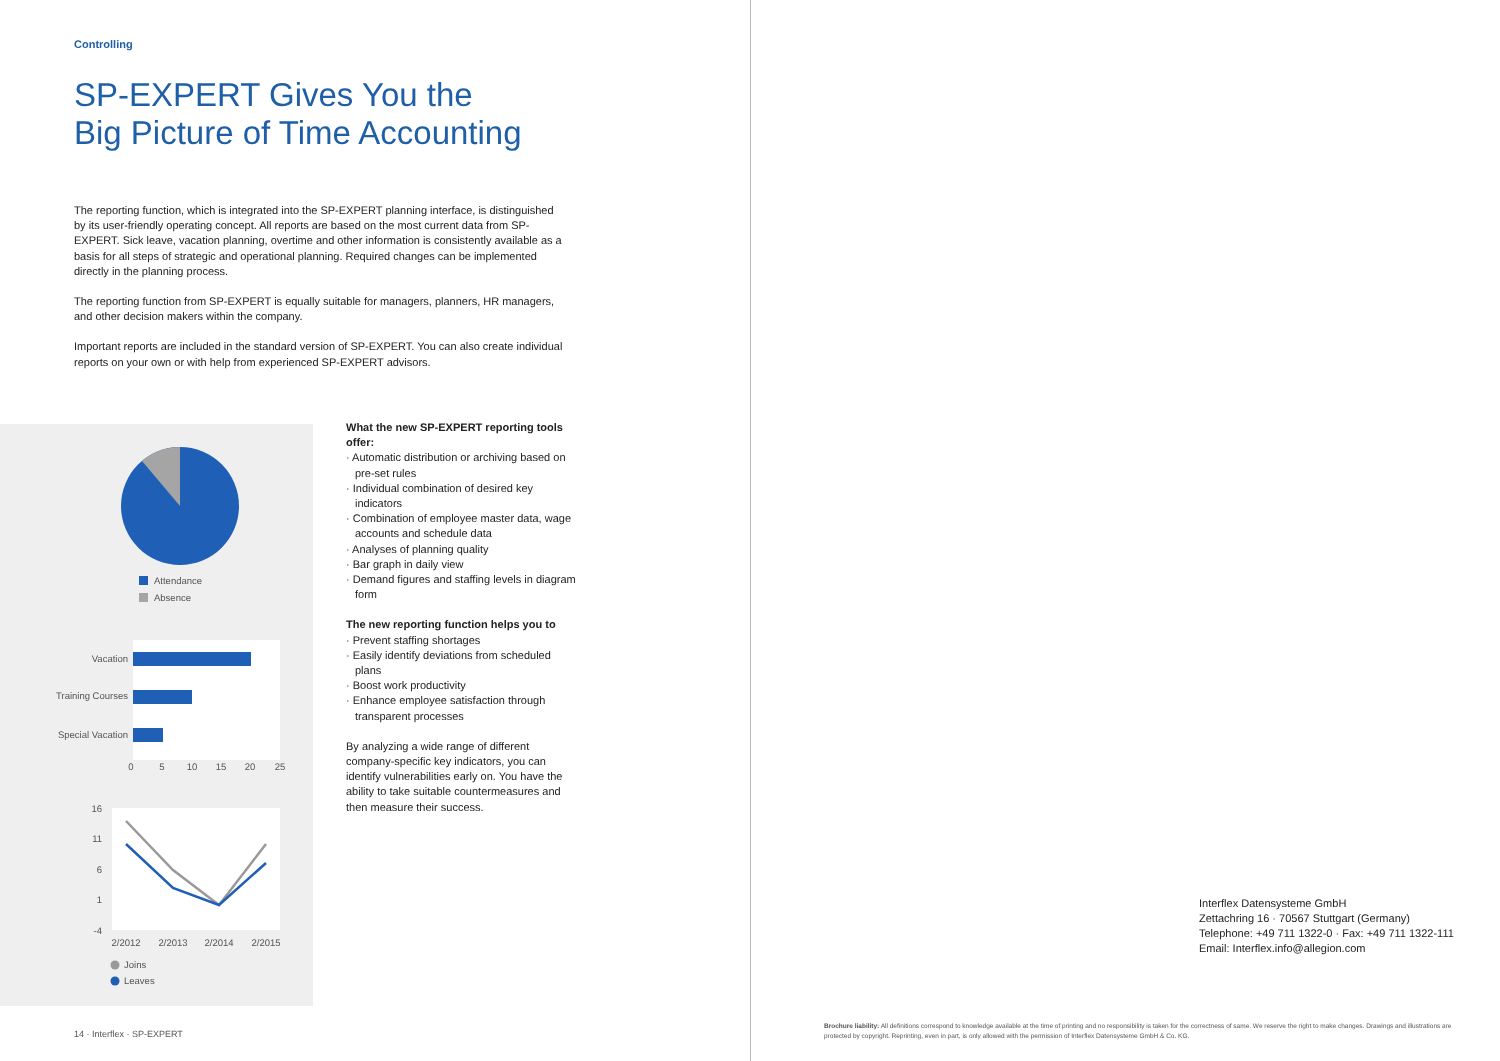Controlling
SP-EXPERT Gives You the
Big Picture of Time Accounting
The reporting function, which is integrated into the SP-EXPERT planning interface, is distinguished by its user-friendly operating concept. All reports are based on the most current data from SP-EXPERT. Sick leave, vacation planning, overtime and other information is consistently available as a basis for all steps of strategic and operational planning. Required changes can be implemented directly in the planning process.
The reporting function from SP-EXPERT is equally suitable for managers, planners, HR managers, and other decision makers within the company.
Important reports are included in the standard version of SP-EXPERT. You can also create individual reports on your own or with help from experienced SP-EXPERT advisors.
Attendance
Absence
Vacation
Training Courses
Special Vacation
0
5
10
15
20
25
16
11
6
1
-4
2/2012
2/2013
2/2014
2/2015
Joins
Leaves
What the new SP-EXPERT reporting tools offer:
· Automatic distribution or archiving based on pre-set rules
· Individual combination of desired key indicators
· Combination of employee master data, wage accounts and schedule data
· Analyses of planning quality
· Bar graph in daily view
· Demand figures and staffing levels in diagram form
The new reporting function helps you to
· Prevent staffing shortages
· Easily identify deviations from scheduled plans
· Boost work productivity
· Enhance employee satisfaction through transparent processes
By analyzing a wide range of different company-specific key indicators, you can identify vulnerabilities early on. You have the ability to take suitable countermeasures and then measure their success.
14 · Interflex · SP-EXPERT
Interflex Datensysteme GmbH
Zettachring 16 · 70567 Stuttgart (Germany)
Telephone: +49 711 1322-0 · Fax: +49 711 1322-111
Email: Interflex.info@allegion.com
Brochure liability: All definitions correspond to knowledge available at the time of printing and no responsibility is taken for the correctness of same. We reserve the right to make changes. Drawings and illustrations are protected by copyright. Reprinting, even in part, is only allowed with the permission of Interflex Datensysteme GmbH & Co. KG.